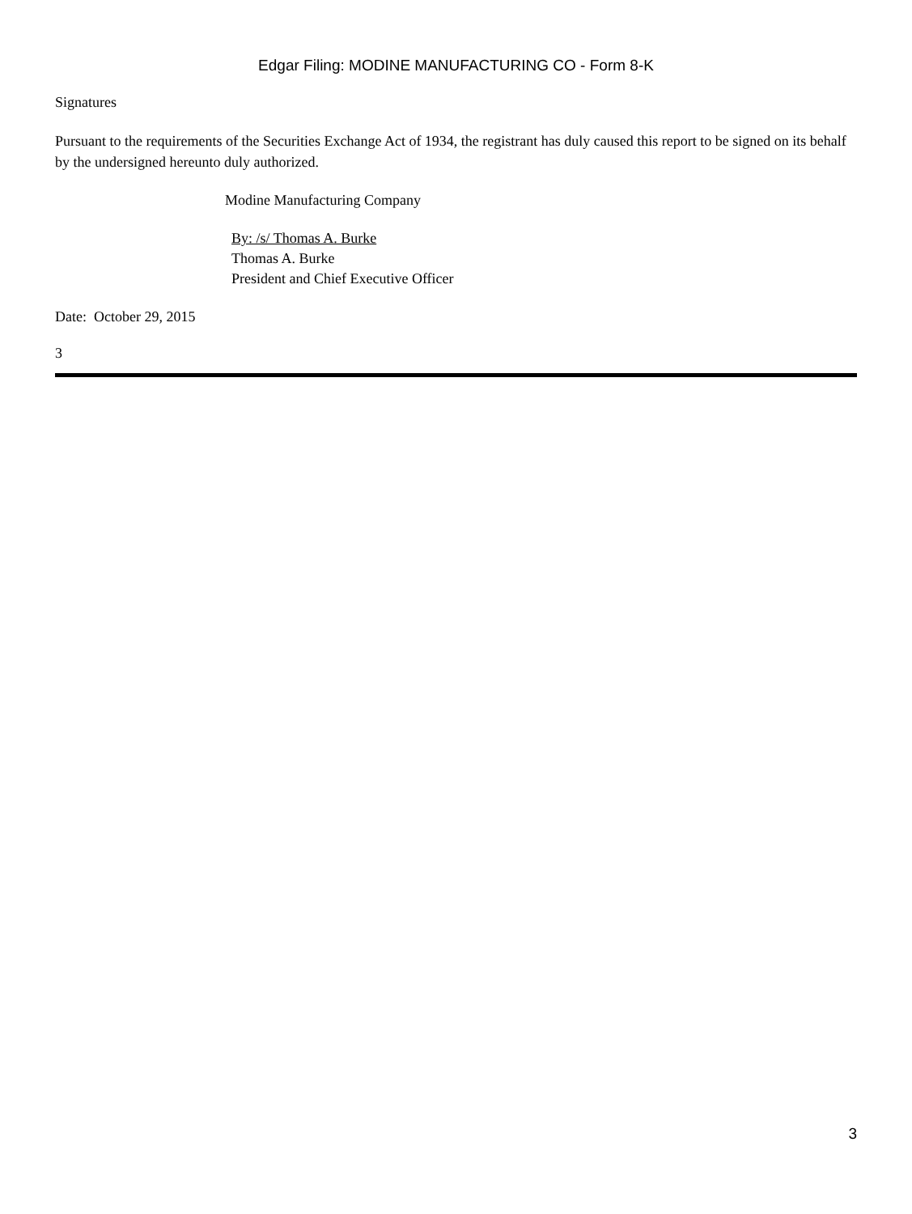Edgar Filing: MODINE MANUFACTURING CO - Form 8-K
Signatures
Pursuant to the requirements of the Securities Exchange Act of 1934, the registrant has duly caused this report to be signed on its behalf by the undersigned hereunto duly authorized.
Modine Manufacturing Company
By: /s/ Thomas A. Burke
Thomas A. Burke
President and Chief Executive Officer
Date: October 29, 2015
3
3